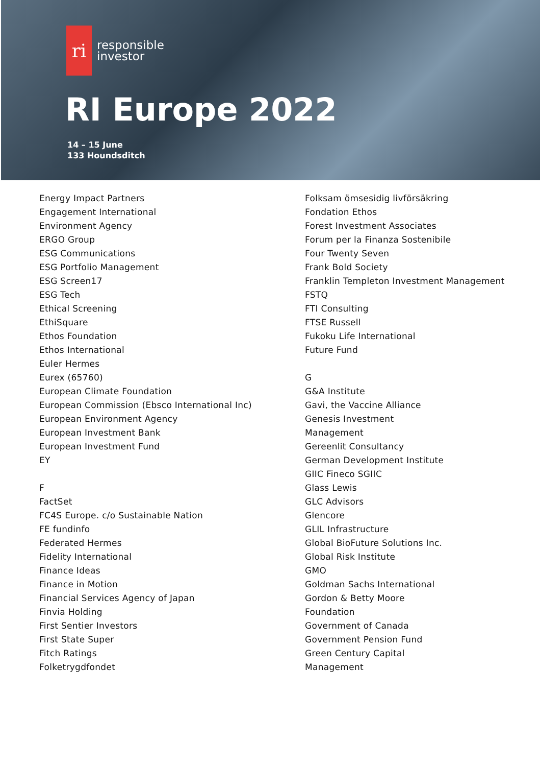ri
responsible
investor
RI Europe 2022
14 – 15 June
133 Houndsditch
Energy Impact Partners
Engagement International
Environment Agency
ERGO Group
ESG Communications
ESG Portfolio Management
ESG Screen17
ESG Tech
Ethical Screening
EthiSquare
Ethos Foundation
Ethos International
Euler Hermes
Eurex (65760)
European Climate Foundation
European Commission (Ebsco International Inc)
European Environment Agency
European Investment Bank
European Investment Fund
EY
F
FactSet
FC4S Europe. c/o Sustainable Nation
FE fundinfo
Federated Hermes
Fidelity International
Finance Ideas
Finance in Motion
Financial Services Agency of Japan
Finvia Holding
First Sentier Investors
First State Super
Fitch Ratings
Folketrygdfondet
Folksam ömsesidig livförsäkring
Fondation Ethos
Forest Investment Associates
Forum per la Finanza Sostenibile
Four Twenty Seven
Frank Bold Society
Franklin Templeton Investment Management
FSTQ
FTI Consulting
FTSE Russell
Fukoku Life International
Future Fund
G
G&A Institute
Gavi, the Vaccine Alliance
Genesis Investment
Management
Gereenlit Consultancy
German Development Institute
GIIC Fineco SGIIC
Glass Lewis
GLC Advisors
Glencore
GLIL Infrastructure
Global BioFuture Solutions Inc.
Global Risk Institute
GMO
Goldman Sachs International
Gordon & Betty Moore
Foundation
Government of Canada
Government Pension Fund
Green Century Capital
Management